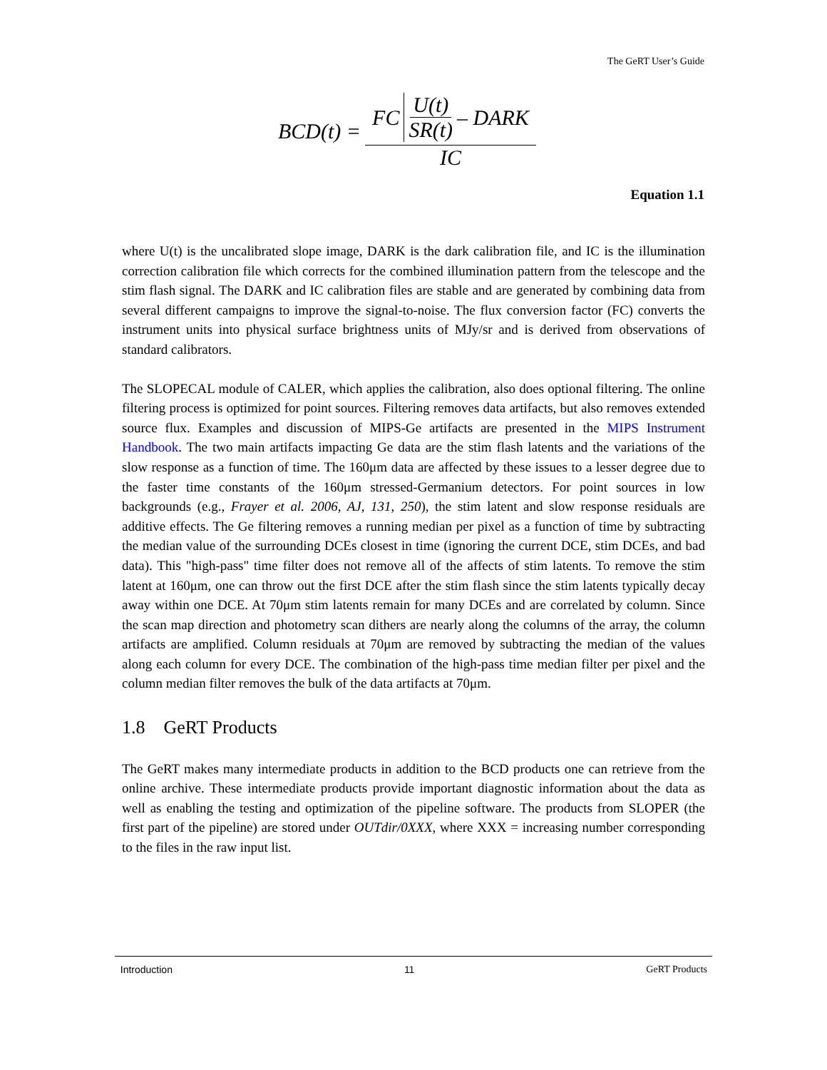The GeRT User’s Guide
BCD(t) = FC U(t) SR(t) – DARK IC
Equation 1.1
where U(t) is the uncalibrated slope image, DARK is the dark calibration file, and IC is the illumination correction calibration file which corrects for the combined illumination pattern from the telescope and the stim flash signal. The DARK and IC calibration files are stable and are generated by combining data from several different campaigns to improve the signal-to-noise. The flux conversion factor (FC) converts the instrument units into physical surface brightness units of MJy/sr and is derived from observations of standard calibrators.
The SLOPECAL module of CALER, which applies the calibration, also does optional filtering. The online filtering process is optimized for point sources. Filtering removes data artifacts, but also removes extended source flux. Examples and discussion of MIPS-Ge artifacts are presented in the MIPS Instrument Handbook. The two main artifacts impacting Ge data are the stim flash latents and the variations of the slow response as a function of time. The 160μm data are affected by these issues to a lesser degree due to the faster time constants of the 160μm stressed-Germanium detectors. For point sources in low backgrounds (e.g., Frayer et al. 2006, AJ, 131, 250), the stim latent and slow response residuals are additive effects. The Ge filtering removes a running median per pixel as a function of time by subtracting the median value of the surrounding DCEs closest in time (ignoring the current DCE, stim DCEs, and bad data). This "high-pass" time filter does not remove all of the affects of stim latents. To remove the stim latent at 160μm, one can throw out the first DCE after the stim flash since the stim latents typically decay away within one DCE. At 70μm stim latents remain for many DCEs and are correlated by column. Since the scan map direction and photometry scan dithers are nearly along the columns of the array, the column artifacts are amplified. Column residuals at 70μm are removed by subtracting the median of the values along each column for every DCE. The combination of the high-pass time median filter per pixel and the column median filter removes the bulk of the data artifacts at 70μm.
1.8 GeRT Products
The GeRT makes many intermediate products in addition to the BCD products one can retrieve from the online archive. These intermediate products provide important diagnostic information about the data as well as enabling the testing and optimization of the pipeline software. The products from SLOPER (the first part of the pipeline) are stored under OUTdir/0XXX, where XXX = increasing number corresponding to the files in the raw input list.
Introduction 11 GeRT Products